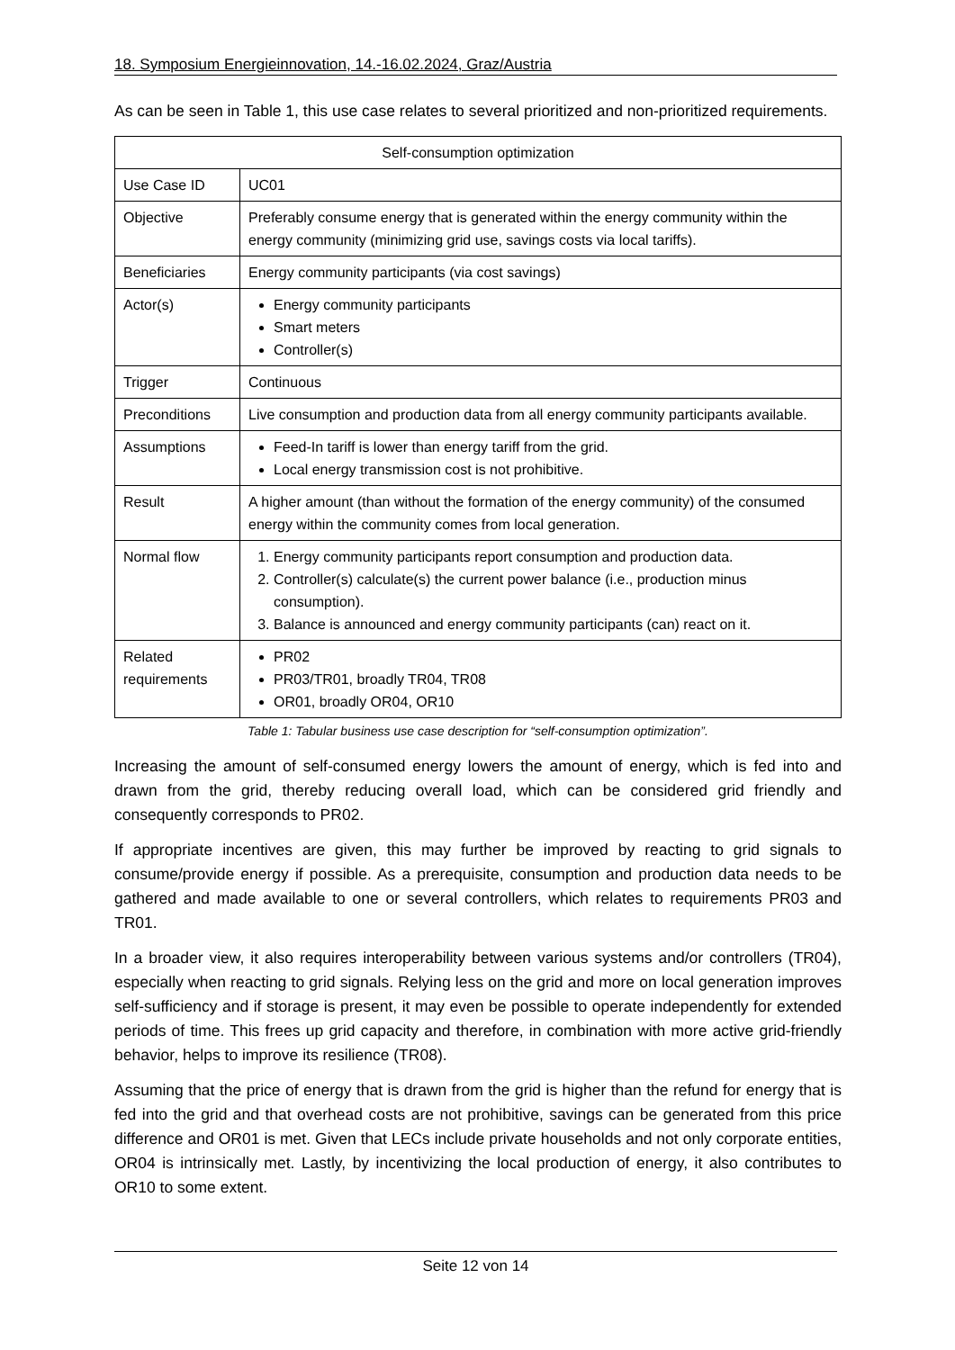18. Symposium Energieinnovation, 14.-16.02.2024, Graz/Austria
As can be seen in Table 1, this use case relates to several prioritized and non-prioritized requirements.
| Self-consumption optimization | |
| --- | --- |
| Use Case ID | UC01 |
| Objective | Preferably consume energy that is generated within the energy community within the energy community (minimizing grid use, savings costs via local tariffs). |
| Beneficiaries | Energy community participants (via cost savings) |
| Actor(s) | Energy community participants Smart meters Controller(s) |
| Trigger | Continuous |
| Preconditions | Live consumption and production data from all energy community participants available. |
| Assumptions | Feed-In tariff is lower than energy tariff from the grid. Local energy transmission cost is not prohibitive. |
| Result | A higher amount (than without the formation of the energy community) of the consumed energy within the community comes from local generation. |
| Normal flow | 1. Energy community participants report consumption and production data. 2. Controller(s) calculate(s) the current power balance (i.e., production minus consumption). 3. Balance is announced and energy community participants (can) react on it. |
| Related requirements | PR02 PR03/TR01, broadly TR04, TR08 OR01, broadly OR04, OR10 |
Table 1: Tabular business use case description for “self-consumption optimization”.
Increasing the amount of self-consumed energy lowers the amount of energy, which is fed into and drawn from the grid, thereby reducing overall load, which can be considered grid friendly and consequently corresponds to PR02.
If appropriate incentives are given, this may further be improved by reacting to grid signals to consume/provide energy if possible. As a prerequisite, consumption and production data needs to be gathered and made available to one or several controllers, which relates to requirements PR03 and TR01.
In a broader view, it also requires interoperability between various systems and/or controllers (TR04), especially when reacting to grid signals. Relying less on the grid and more on local generation improves self-sufficiency and if storage is present, it may even be possible to operate independently for extended periods of time. This frees up grid capacity and therefore, in combination with more active grid-friendly behavior, helps to improve its resilience (TR08).
Assuming that the price of energy that is drawn from the grid is higher than the refund for energy that is fed into the grid and that overhead costs are not prohibitive, savings can be generated from this price difference and OR01 is met. Given that LECs include private households and not only corporate entities, OR04 is intrinsically met. Lastly, by incentivizing the local production of energy, it also contributes to OR10 to some extent.
Seite 12 von 14